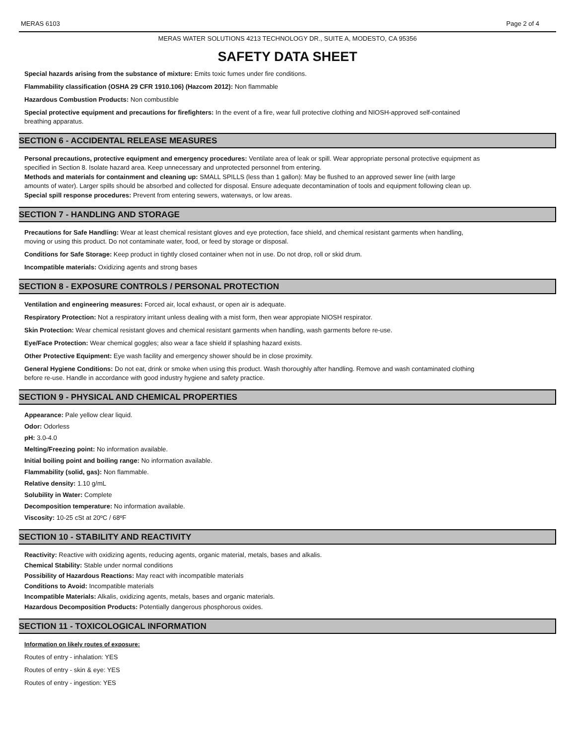MERAS 6103 Page 2 of 4
MERAS WATER SOLUTIONS 4213 TECHNOLOGY DR., SUITE A, MODESTO, CA 95356
SAFETY DATA SHEET
Special hazards arising from the substance of mixture: Emits toxic fumes under fire conditions.
Flammability classification (OSHA 29 CFR 1910.106) (Hazcom 2012): Non flammable
Hazardous Combustion Products: Non combustible
Special protective equipment and precautions for firefighters: In the event of a fire, wear full protective clothing and NIOSH-approved self-contained breathing apparatus.
SECTION 6 - ACCIDENTAL RELEASE MEASURES
Personal precautions, protective equipment and emergency procedures: Ventilate area of leak or spill. Wear appropriate personal protective equipment as specified in Section 8. Isolate hazard area. Keep unnecessary and unprotected personnel from entering.
Methods and materials for containment and cleaning up: SMALL SPILLS (less than 1 gallon): May be flushed to an approved sewer line (with large amounts of water). Larger spills should be absorbed and collected for disposal. Ensure adequate decontamination of tools and equipment following clean up.
Special spill response procedures: Prevent from entering sewers, waterways, or low areas.
SECTION 7 - HANDLING AND STORAGE
Precautions for Safe Handling: Wear at least chemical resistant gloves and eye protection, face shield, and chemical resistant garments when handling, moving or using this product. Do not contaminate water, food, or feed by storage or disposal.
Conditions for Safe Storage: Keep product in tightly closed container when not in use. Do not drop, roll or skid drum.
Incompatible materials: Oxidizing agents and strong bases
SECTION 8 - EXPOSURE CONTROLS / PERSONAL PROTECTION
Ventilation and engineering measures: Forced air, local exhaust, or open air is adequate.
Respiratory Protection: Not a respiratory irritant unless dealing with a mist form, then wear appropiate NIOSH respirator.
Skin Protection: Wear chemical resistant gloves and chemical resistant garments when handling, wash garments before re-use.
Eye/Face Protection: Wear chemical goggles; also wear a face shield if splashing hazard exists.
Other Protective Equipment: Eye wash facility and emergency shower should be in close proximity.
General Hygiene Conditions: Do not eat, drink or smoke when using this product. Wash thoroughly after handling. Remove and wash contaminated clothing before re-use. Handle in accordance with good industry hygiene and safety practice.
SECTION 9 - PHYSICAL AND CHEMICAL PROPERTIES
Appearance: Pale yellow clear liquid.
Odor: Odorless
pH: 3.0-4.0
Melting/Freezing point: No information available.
Initial boiling point and boiling range: No information available.
Flammability (solid, gas): Non flammable.
Relative density: 1.10 g/mL
Solubility in Water: Complete
Decomposition temperature: No information available.
Viscosity: 10-25 cSt at 20ºC / 68ºF
SECTION 10 - STABILITY AND REACTIVITY
Reactivity: Reactive with oxidizing agents, reducing agents, organic material, metals, bases and alkalis.
Chemical Stability: Stable under normal conditions
Possibility of Hazardous Reactions: May react with incompatible materials
Conditions to Avoid: Incompatible materials
Incompatible Materials: Alkalis, oxidizing agents, metals, bases and organic materials.
Hazardous Decomposition Products: Potentially dangerous phosphorous oxides.
SECTION 11 - TOXICOLOGICAL INFORMATION
Information on likely routes of exposure:
Routes of entry - inhalation: YES
Routes of entry - skin & eye: YES
Routes of entry - ingestion: YES